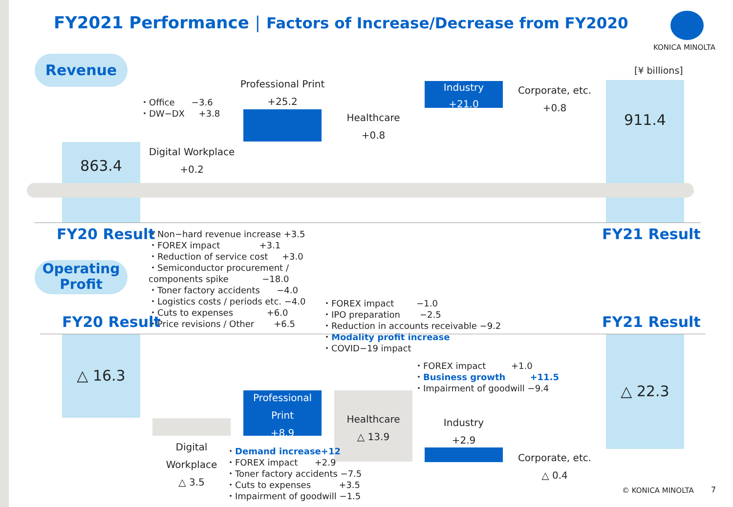FY2021 Performance | Factors of Increase/Decrease from FY2020
KONICA MINOLTA
Revenue [¥ billions]
863.4
・Office −3.6 ・DW−DX +3.8
Digital Workplace
+0.2
Professional Print
+25.2
Healthcare
+0.8
Industry
+21.0
Corporate, etc.
+0.8
911.4
FY20 Result FY21 Result
・Non−hard revenue increase +3.5 ・FOREX impact +3.1 ・Reduction of service cost +3.0 ・Semiconductor procurement / components spike −18.0 ・Toner factory accidents −4.0 ・Logistics costs / periods etc. −4.0 ・Cuts to expenses +6.0 ・Price revisions / Other +6.5
Operating
Profit
FY20 Result FY21 Result
・FOREX impact −1.0 ・IPO preparation −2.5 ・Reduction in accounts receivable −9.2 ・Modality profit increase ・COVID−19 impact
△ 16.3
Digital
Workplace
△ 3.5
Professional
Print
+8.9
Healthcare
△ 13.9
・FOREX impact +1.0 ・Business growth +11.5 ・Impairment of goodwill −9.4
Industry
+2.9
Corporate, etc.
△ 0.4
△ 22.3
・Demand increase+12 ・FOREX impact +2.9 ・Toner factory accidents −7.5 ・Cuts to expenses +3.5 ・Impairment of goodwill −1.5
© KONICA MINOLTA 7